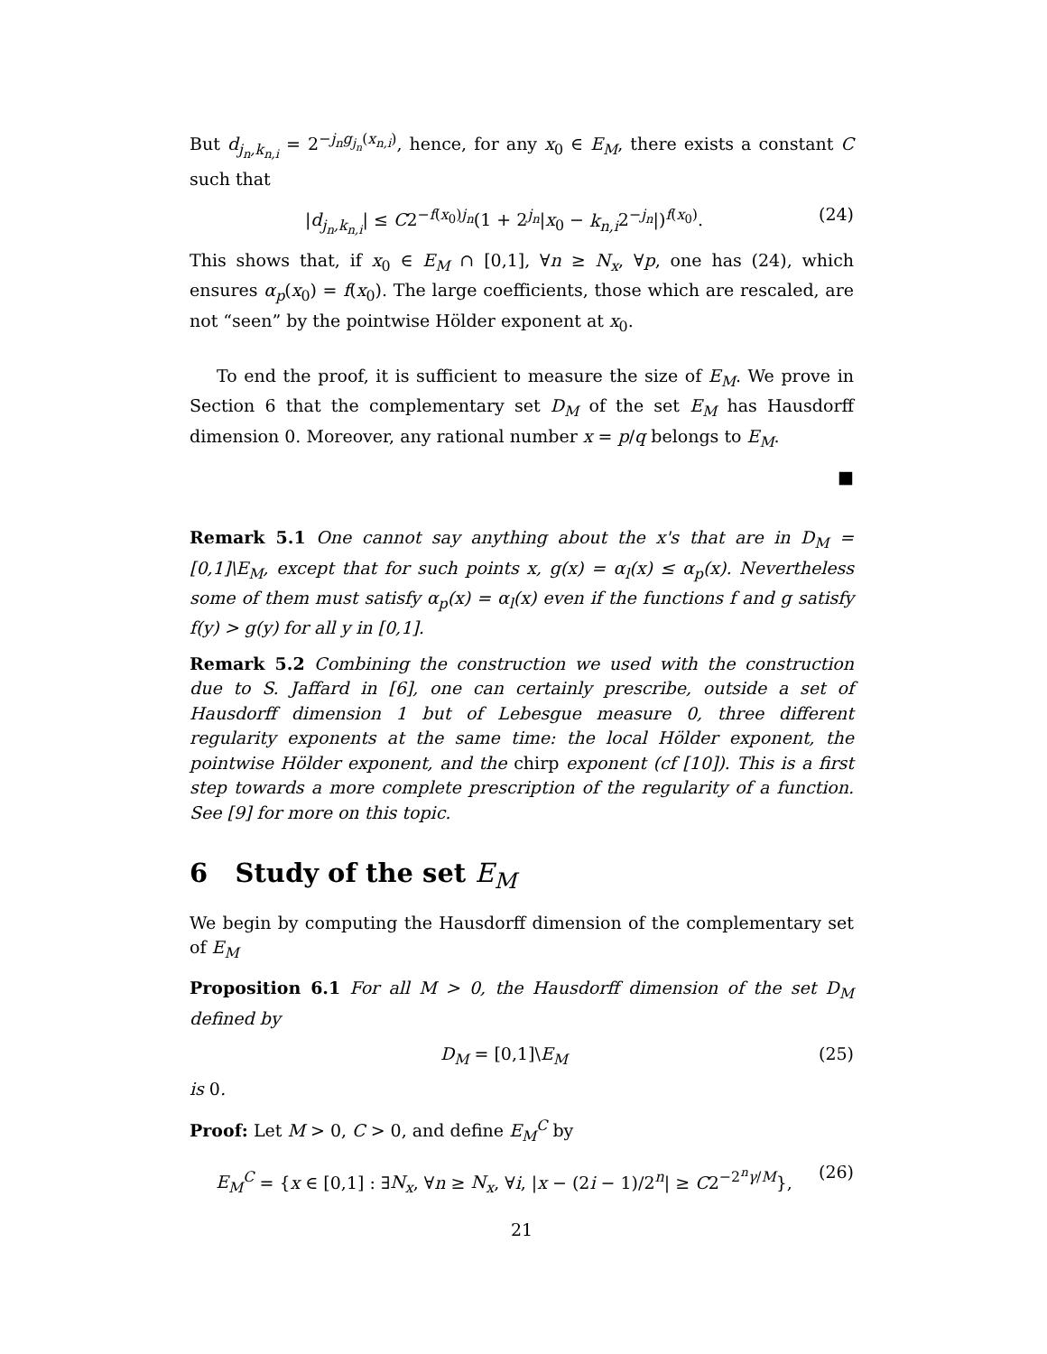But d<sub>j<sub>n</sub>,k<sub>n,i</sub></sub> = 2<sup>−j<sub>n</sub>g<sub>j<sub>n</sub></sub>(x<sub>n,i</sub>)</sup>, hence, for any x<sub>0</sub> ∈ E<sub>M</sub>, there exists a constant C such that
|d<sub>j<sub>n</sub>,k<sub>n,i</sub></sub>| ≤ C2<sup>−f(x<sub>0</sub>)j<sub>n</sub></sup>(1 + 2<sup>j<sub>n</sub></sup>|x<sub>0</sub> − k<sub>n,i</sub>2<sup>−j<sub>n</sub></sup>|)<sup>f(x<sub>0</sub>)</sup>. (24)
This shows that, if x<sub>0</sub> ∈ E<sub>M</sub> ∩ [0,1], ∀n ≥ N<sub>x</sub>, ∀p, one has (24), which ensures α<sub>p</sub>(x<sub>0</sub>) = f(x<sub>0</sub>). The large coefficients, those which are rescaled, are not “seen” by the pointwise Hölder exponent at x<sub>0</sub>.
To end the proof, it is sufficient to measure the size of E<sub>M</sub>. We prove in Section 6 that the complementary set D<sub>M</sub> of the set E<sub>M</sub> has Hausdorff dimension 0. Moreover, any rational number x = p/q belongs to E<sub>M</sub>.
■
Remark 5.1 One cannot say anything about the x's that are in D<sub>M</sub> = [0,1]\E<sub>M</sub>, except that for such points x, g(x) = α<sub>l</sub>(x) ≤ α<sub>p</sub>(x). Nevertheless some of them must satisfy α<sub>p</sub>(x) = α<sub>l</sub>(x) even if the functions f and g satisfy f(y) > g(y) for all y in [0,1].
Remark 5.2 Combining the construction we used with the construction due to S. Jaffard in [6], one can certainly prescribe, outside a set of Hausdorff dimension 1 but of Lebesgue measure 0, three different regularity exponents at the same time: the local Hölder exponent, the pointwise Hölder exponent, and the chirp exponent (cf [10]). This is a first step towards a more complete prescription of the regularity of a function. See [9] for more on this topic.
6 Study of the set E<sub>M</sub>
We begin by computing the Hausdorff dimension of the complementary set of E<sub>M</sub>
Proposition 6.1 For all M > 0, the Hausdorff dimension of the set D<sub>M</sub> defined by
D<sub>M</sub> = [0,1]\E<sub>M</sub> (25)
is 0.
Proof: Let M > 0, C > 0, and define E<sub>M</sub><sup>C</sup> by
E<sub>M</sub><sup>C</sup> = {x ∈ [0,1] : ∃N<sub>x</sub>, ∀n ≥ N<sub>x</sub>, ∀i, |x − (2i − 1)/2<sup>n</sup>| ≥ C2<sup>−2<sup>n</sup>γ/M</sup>}, (26)
21